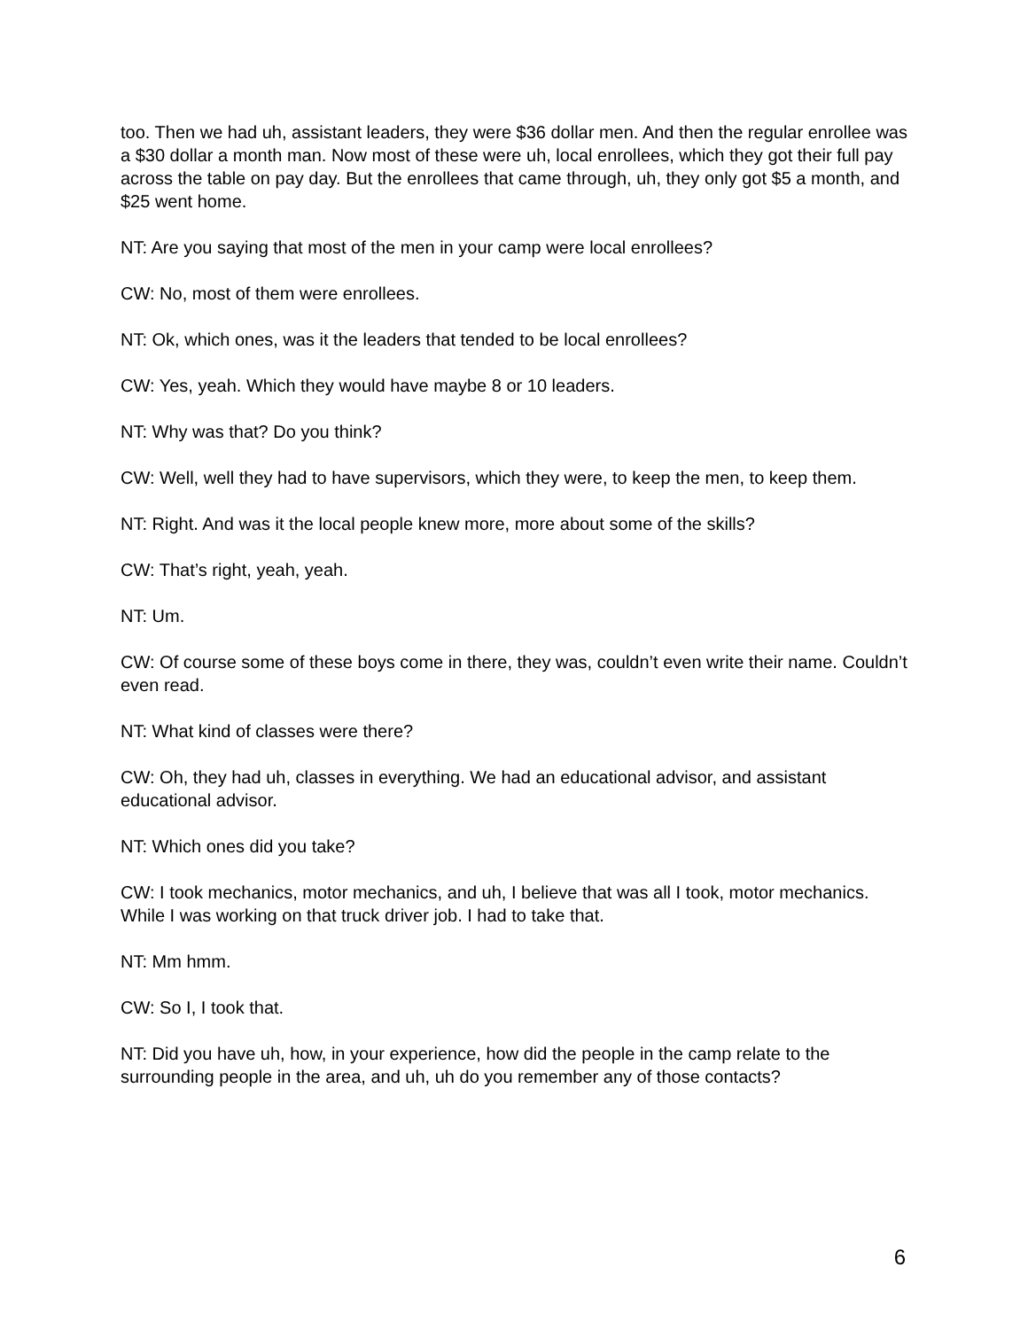too. Then we had uh, assistant leaders, they were $36 dollar men. And then the regular enrollee was a $30 dollar a month man. Now most of these were uh, local enrollees, which they got their full pay across the table on pay day. But the enrollees that came through, uh, they only got $5 a month, and $25 went home.
NT: Are you saying that most of the men in your camp were local enrollees?
CW: No, most of them were enrollees.
NT: Ok, which ones, was it the leaders that tended to be local enrollees?
CW: Yes, yeah. Which they would have maybe 8 or 10 leaders.
NT: Why was that? Do you think?
CW: Well, well they had to have supervisors, which they were, to keep the men, to keep them.
NT: Right. And was it the local people knew more, more about some of the skills?
CW: That’s right, yeah, yeah.
NT: Um.
CW: Of course some of these boys come in there, they was, couldn’t even write their name. Couldn’t even read.
NT: What kind of classes were there?
CW: Oh, they had uh, classes in everything. We had an educational advisor, and assistant educational advisor.
NT: Which ones did you take?
CW: I took mechanics, motor mechanics, and uh, I believe that was all I took, motor mechanics. While I was working on that truck driver job. I had to take that.
NT: Mm hmm.
CW: So I, I took that.
NT: Did you have uh, how, in your experience, how did the people in the camp relate to the surrounding people in the area, and uh, uh do you remember any of those contacts?
6